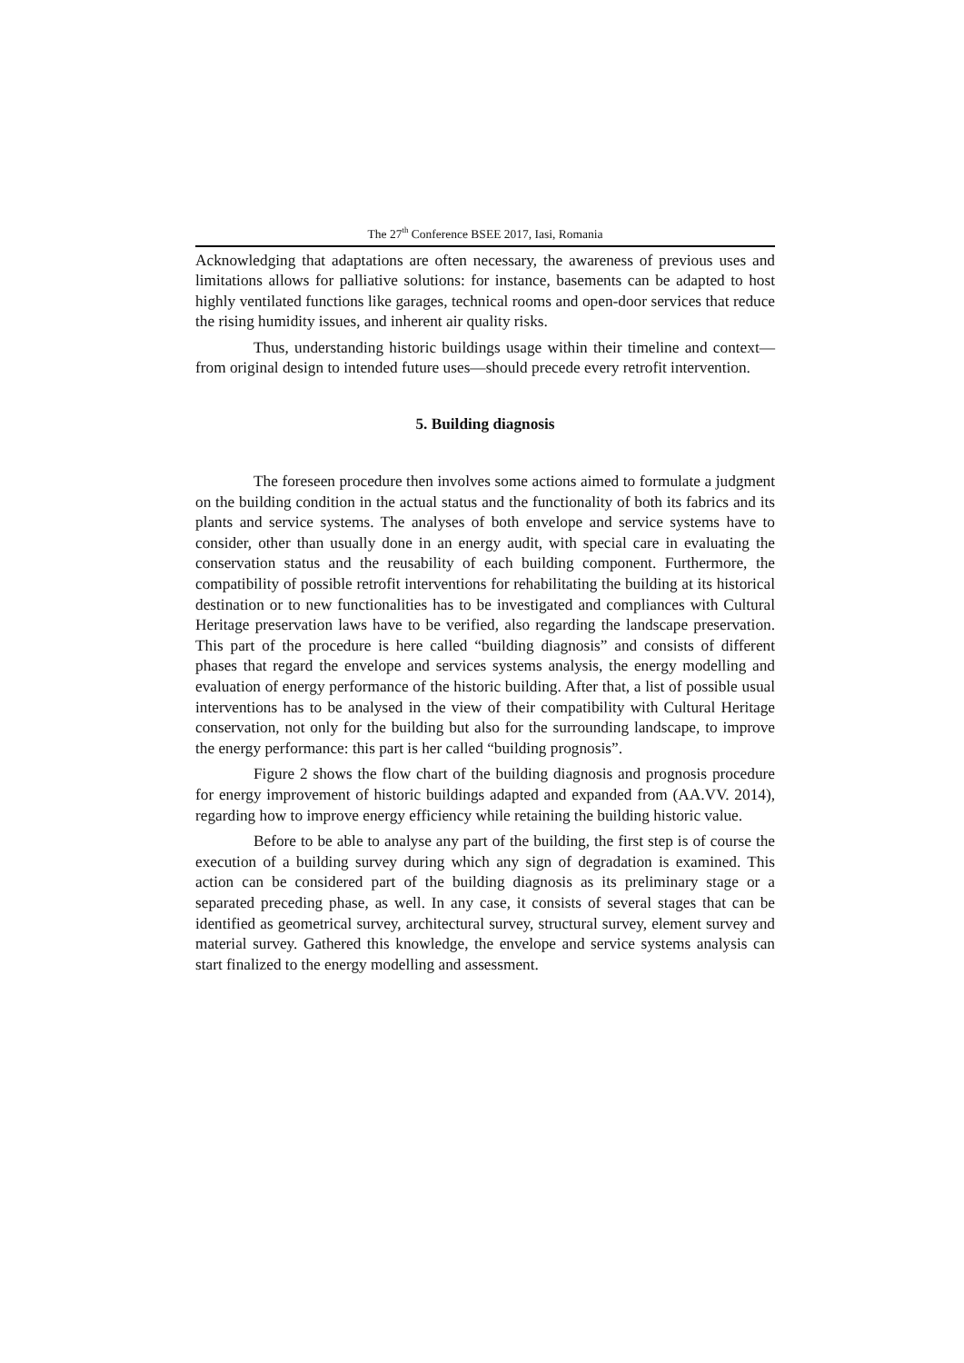The 27<sup>th</sup> Conference BSEE 2017, Iasi, Romania
Acknowledging that adaptations are often necessary, the awareness of previous uses and limitations allows for palliative solutions: for instance, basements can be adapted to host highly ventilated functions like garages, technical rooms and open-door services that reduce the rising humidity issues, and inherent air quality risks.
Thus, understanding historic buildings usage within their timeline and context—from original design to intended future uses—should precede every retrofit intervention.
5. Building diagnosis
The foreseen procedure then involves some actions aimed to formulate a judgment on the building condition in the actual status and the functionality of both its fabrics and its plants and service systems. The analyses of both envelope and service systems have to consider, other than usually done in an energy audit, with special care in evaluating the conservation status and the reusability of each building component. Furthermore, the compatibility of possible retrofit interventions for rehabilitating the building at its historical destination or to new functionalities has to be investigated and compliances with Cultural Heritage preservation laws have to be verified, also regarding the landscape preservation. This part of the procedure is here called “building diagnosis” and consists of different phases that regard the envelope and services systems analysis, the energy modelling and evaluation of energy performance of the historic building. After that, a list of possible usual interventions has to be analysed in the view of their compatibility with Cultural Heritage conservation, not only for the building but also for the surrounding landscape, to improve the energy performance: this part is her called “building prognosis”.
Figure 2 shows the flow chart of the building diagnosis and prognosis procedure for energy improvement of historic buildings adapted and expanded from (AA.VV. 2014), regarding how to improve energy efficiency while retaining the building historic value.
Before to be able to analyse any part of the building, the first step is of course the execution of a building survey during which any sign of degradation is examined. This action can be considered part of the building diagnosis as its preliminary stage or a separated preceding phase, as well. In any case, it consists of several stages that can be identified as geometrical survey, architectural survey, structural survey, element survey and material survey. Gathered this knowledge, the envelope and service systems analysis can start finalized to the energy modelling and assessment.